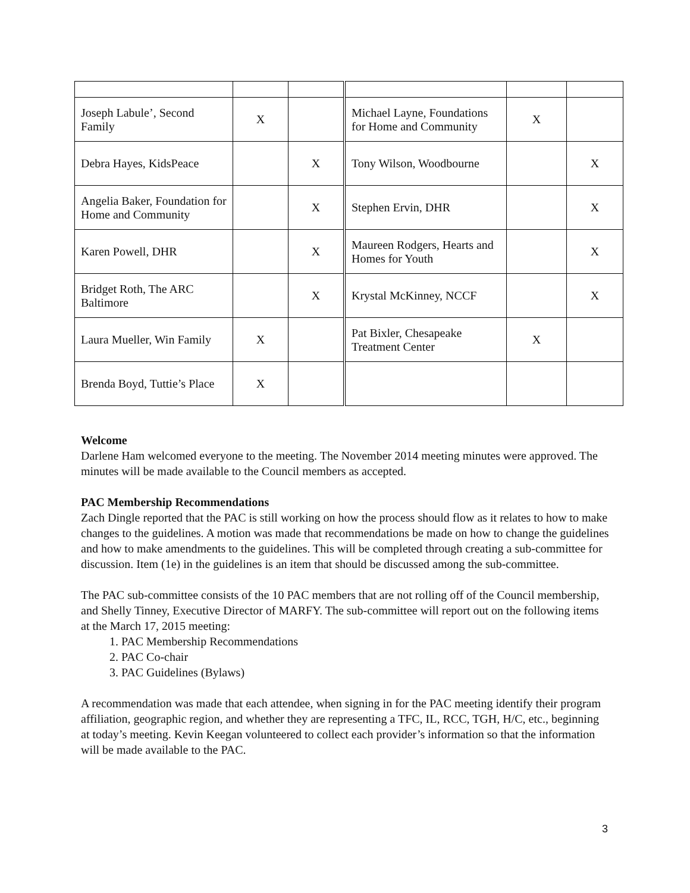| Joseph Labule’, Second Family | X | | Michael Layne, Foundations for Home and Community | X | |
| Debra Hayes, KidsPeace | | X | Tony Wilson, Woodbourne | | X |
| Angelia Baker, Foundation for Home and Community | | X | Stephen Ervin, DHR | | X |
| Karen Powell, DHR | | X | Maureen Rodgers, Hearts and Homes for Youth | | X |
| Bridget Roth, The ARC Baltimore | | X | Krystal McKinney, NCCF | | X |
| Laura Mueller, Win Family | X | | Pat Bixler, Chesapeake Treatment Center | X | |
| Brenda Boyd, Tuttie’s Place | X | | | | |
Welcome
Darlene Ham welcomed everyone to the meeting. The November 2014 meeting minutes were approved. The minutes will be made available to the Council members as accepted.
PAC Membership Recommendations
Zach Dingle reported that the PAC is still working on how the process should flow as it relates to how to make changes to the guidelines. A motion was made that recommendations be made on how to change the guidelines and how to make amendments to the guidelines. This will be completed through creating a sub-committee for discussion. Item (1e) in the guidelines is an item that should be discussed among the sub-committee.
The PAC sub-committee consists of the 10 PAC members that are not rolling off of the Council membership, and Shelly Tinney, Executive Director of MARFY. The sub-committee will report out on the following items at the March 17, 2015 meeting:
1. PAC Membership Recommendations
2. PAC Co-chair
3. PAC Guidelines (Bylaws)
A recommendation was made that each attendee, when signing in for the PAC meeting identify their program affiliation, geographic region, and whether they are representing a TFC, IL, RCC, TGH, H/C, etc., beginning at today’s meeting. Kevin Keegan volunteered to collect each provider’s information so that the information will be made available to the PAC.
3